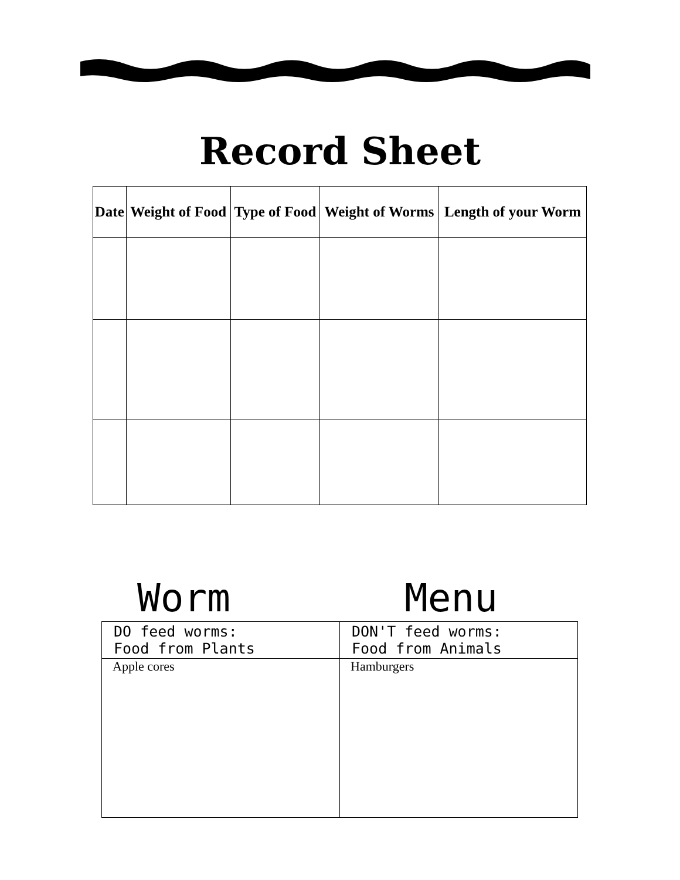Record Sheet
| Date | Weight of Food | Type of Food | Weight of Worms | Length of your Worm |
| --- | --- | --- | --- | --- |
Worm Menu
| DO feed worms: Food from Plants | DON'T feed worms: Food from Animals |
| --- | --- |
| Apple cores | Hamburgers |